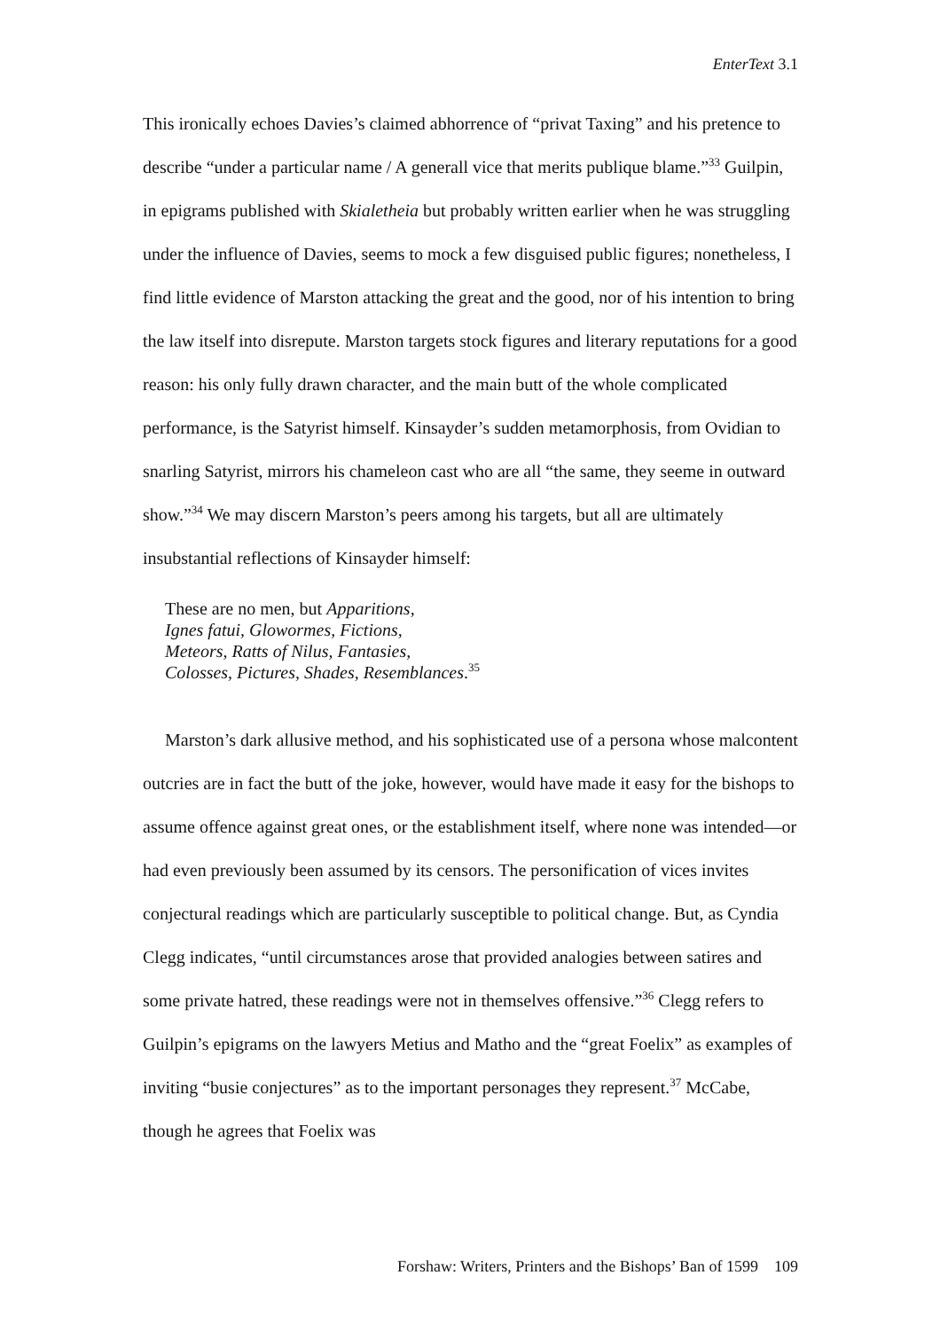EnterText 3.1
This ironically echoes Davies’s claimed abhorrence of “privat Taxing” and his pretence to describe “under a particular name / A generall vice that merits publique blame.”<sup>33</sup> Guilpin, in epigrams published with Skialetheia but probably written earlier when he was struggling under the influence of Davies, seems to mock a few disguised public figures; nonetheless, I find little evidence of Marston attacking the great and the good, nor of his intention to bring the law itself into disrepute. Marston targets stock figures and literary reputations for a good reason: his only fully drawn character, and the main butt of the whole complicated performance, is the Satyrist himself. Kinsayder’s sudden metamorphosis, from Ovidian to snarling Satyrist, mirrors his chameleon cast who are all “the same, they seeme in outward show.”<sup>34</sup> We may discern Marston’s peers among his targets, but all are ultimately insubstantial reflections of Kinsayder himself:
These are no men, but Apparitions,
Ignes fatui, Glowormes, Fictions,
Meteors, Ratts of Nilus, Fantasies,
Colosses, Pictures, Shades, Resemblances.<sup>35</sup>
Marston’s dark allusive method, and his sophisticated use of a persona whose malcontent outcries are in fact the butt of the joke, however, would have made it easy for the bishops to assume offence against great ones, or the establishment itself, where none was intended—or had even previously been assumed by its censors. The personification of vices invites conjectural readings which are particularly susceptible to political change. But, as Cyndia Clegg indicates, “until circumstances arose that provided analogies between satires and some private hatred, these readings were not in themselves offensive.”<sup>36</sup> Clegg refers to Guilpin’s epigrams on the lawyers Metius and Matho and the “great Foelix” as examples of inviting “busie conjectures” as to the important personages they represent.<sup>37</sup> McCabe, though he agrees that Foelix was
Forshaw: Writers, Printers and the Bishops’ Ban of 1599 109